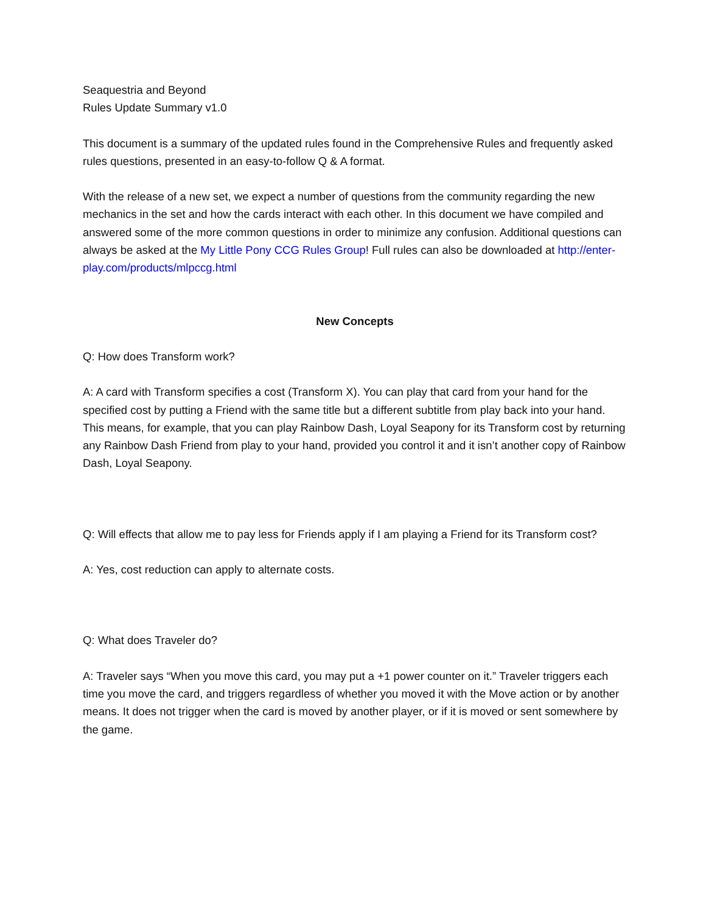Seaquestria and Beyond
Rules Update Summary v1.0
This document is a summary of the updated rules found in the Comprehensive Rules and frequently asked rules questions, presented in an easy-to-follow Q & A format.
With the release of a new set, we expect a number of questions from the community regarding the new mechanics in the set and how the cards interact with each other. In this document we have compiled and answered some of the more common questions in order to minimize any confusion. Additional questions can always be asked at the My Little Pony CCG Rules Group! Full rules can also be downloaded at http://enter-play.com/products/mlpccg.html
New Concepts
Q: How does Transform work?
A: A card with Transform specifies a cost (Transform X). You can play that card from your hand for the specified cost by putting a Friend with the same title but a different subtitle from play back into your hand. This means, for example, that you can play Rainbow Dash, Loyal Seapony for its Transform cost by returning any Rainbow Dash Friend from play to your hand, provided you control it and it isn’t another copy of Rainbow Dash, Loyal Seapony.
Q: Will effects that allow me to pay less for Friends apply if I am playing a Friend for its Transform cost?
A: Yes, cost reduction can apply to alternate costs.
Q: What does Traveler do?
A: Traveler says “When you move this card, you may put a +1 power counter on it.” Traveler triggers each time you move the card, and triggers regardless of whether you moved it with the Move action or by another means. It does not trigger when the card is moved by another player, or if it is moved or sent somewhere by the game.